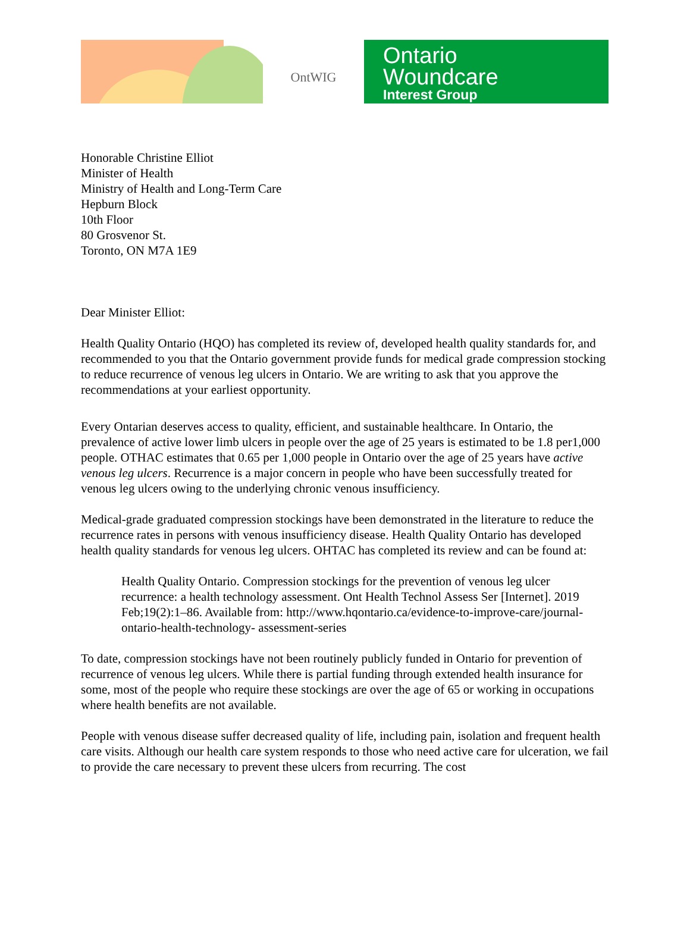OntWIG
Ontario
Woundcare
Interest Group
Honorable Christine Elliot
Minister of Health
Ministry of Health and Long-Term Care
Hepburn Block
10th Floor
80 Grosvenor St.
Toronto, ON M7A 1E9
Dear Minister Elliot:
Health Quality Ontario (HQO) has completed its review of, developed health quality standards for, and recommended to you that the Ontario government provide funds for medical grade compression stocking to reduce recurrence of venous leg ulcers in Ontario. We are writing to ask that you approve the recommendations at your earliest opportunity.
Every Ontarian deserves access to quality, efficient, and sustainable healthcare. In Ontario, the prevalence of active lower limb ulcers in people over the age of 25 years is estimated to be 1.8 per1,000 people. OTHAC estimates that 0.65 per 1,000 people in Ontario over the age of 25 years have active venous leg ulcers. Recurrence is a major concern in people who have been successfully treated for venous leg ulcers owing to the underlying chronic venous insufficiency.
Medical-grade graduated compression stockings have been demonstrated in the literature to reduce the recurrence rates in persons with venous insufficiency disease. Health Quality Ontario has developed health quality standards for venous leg ulcers. OHTAC has completed its review and can be found at:
Health Quality Ontario. Compression stockings for the prevention of venous leg ulcer recurrence: a health technology assessment. Ont Health Technol Assess Ser [Internet]. 2019 Feb;19(2):1–86. Available from: http://www.hqontario.ca/evidence-to-improve-care/journal-ontario-health-technology- assessment-series
To date, compression stockings have not been routinely publicly funded in Ontario for prevention of recurrence of venous leg ulcers. While there is partial funding through extended health insurance for some, most of the people who require these stockings are over the age of 65 or working in occupations where health benefits are not available.
People with venous disease suffer decreased quality of life, including pain, isolation and frequent health care visits. Although our health care system responds to those who need active care for ulceration, we fail to provide the care necessary to prevent these ulcers from recurring. The cost